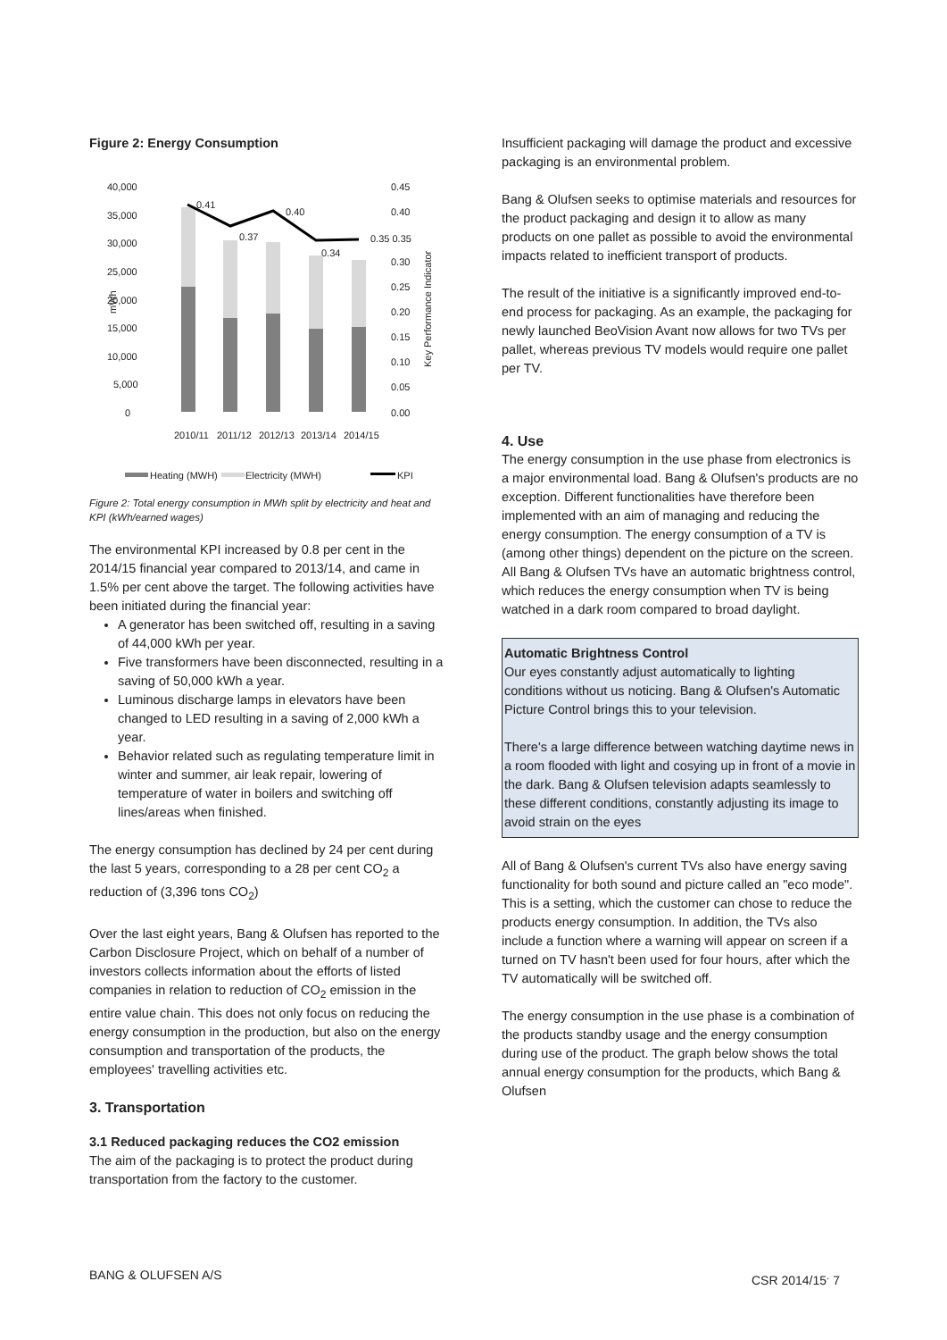Figure 2: Energy Consumption
40,000
35,000
30,000
25,000
20,000
15,000
10,000
5,000
0
0.45
0.40
0.30
0.25
0.20
0.15
0.10
0.05
0.00
0.41
0.37
0.40
0.34
0.35 0.35
mWh
Key Performance Indicator
2010/11
2011/12
2012/13
2013/14
2014/15
Heating (MWH)
Electricity (MWH)
KPI
Figure 2: Total energy consumption in MWh split by electricity and heat and KPI (kWh/earned wages)
The environmental KPI increased by 0.8 per cent in the 2014/15 financial year compared to 2013/14, and came in 1.5% per cent above the target. The following activities have been initiated during the financial year:
A generator has been switched off, resulting in a saving of 44,000 kWh per year.
Five transformers have been disconnected, resulting in a saving of 50,000 kWh a year.
Luminous discharge lamps in elevators have been changed to LED resulting in a saving of 2,000 kWh a year.
Behavior related such as regulating temperature limit in winter and summer, air leak repair, lowering of temperature of water in boilers and switching off lines/areas when finished.
The energy consumption has declined by 24 per cent during the last 5 years, corresponding to a 28 per cent CO<sub>2</sub> a reduction of (3,396 tons CO<sub>2</sub>)
Over the last eight years, Bang & Olufsen has reported to the Carbon Disclosure Project, which on behalf of a number of investors collects information about the efforts of listed companies in relation to reduction of CO<sub>2</sub> emission in the entire value chain. This does not only focus on reducing the energy consumption in the production, but also on the energy consumption and transportation of the products, the employees' travelling activities etc.
3. Transportation
3.1 Reduced packaging reduces the CO2 emission
The aim of the packaging is to protect the product during transportation from the factory to the customer.
Insufficient packaging will damage the product and excessive packaging is an environmental problem.
Bang & Olufsen seeks to optimise materials and resources for the product packaging and design it to allow as many products on one pallet as possible to avoid the environmental impacts related to inefficient transport of products.
The result of the initiative is a significantly improved end-to-end process for packaging. As an example, the packaging for newly launched BeoVision Avant now allows for two TVs per pallet, whereas previous TV models would require one pallet per TV.
4. Use
The energy consumption in the use phase from electronics is a major environmental load. Bang & Olufsen's products are no exception. Different functionalities have therefore been implemented with an aim of managing and reducing the energy consumption. The energy consumption of a TV is (among other things) dependent on the picture on the screen. All Bang & Olufsen TVs have an automatic brightness control, which reduces the energy consumption when TV is being watched in a dark room compared to broad daylight.
Automatic Brightness Control
Our eyes constantly adjust automatically to lighting conditions without us noticing. Bang & Olufsen's Automatic Picture Control brings this to your television.
There's a large difference between watching daytime news in a room flooded with light and cosying up in front of a movie in the dark. Bang & Olufsen television adapts seamlessly to these different conditions, constantly adjusting its image to avoid strain on the eyes
All of Bang & Olufsen's current TVs also have energy saving functionality for both sound and picture called an "eco mode". This is a setting, which the customer can chose to reduce the products energy consumption. In addition, the TVs also include a function where a warning will appear on screen if a turned on TV hasn't been used for four hours, after which the TV automatically will be switched off.
The energy consumption in the use phase is a combination of the products standby usage and the energy consumption during use of the product. The graph below shows the total annual energy consumption for the products, which Bang & Olufsen
BANG & OLUFSEN A/S CSR 2014/15<sup>.</sup> 7